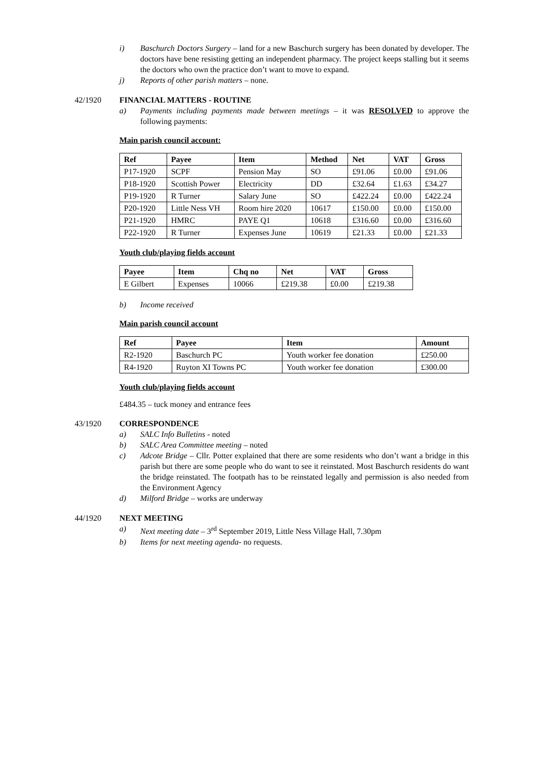i) Baschurch Doctors Surgery – land for a new Baschurch surgery has been donated by developer. The doctors have bene resisting getting an independent pharmacy. The project keeps stalling but it seems the doctors who own the practice don’t want to move to expand.
j) Reports of other parish matters – none.
42/1920 FINANCIAL MATTERS - ROUTINE
a) Payments including payments made between meetings – it was RESOLVED to approve the following payments:
Main parish council account:
| Ref | Payee | Item | Method | Net | VAT | Gross |
| --- | --- | --- | --- | --- | --- | --- |
| P17-1920 | SCPF | Pension May | SO | £91.06 | £0.00 | £91.06 |
| P18-1920 | Scottish Power | Electricity | DD | £32.64 | £1.63 | £34.27 |
| P19-1920 | R Turner | Salary June | SO | £422.24 | £0.00 | £422.24 |
| P20-1920 | Little Ness VH | Room hire 2020 | 10617 | £150.00 | £0.00 | £150.00 |
| P21-1920 | HMRC | PAYE Q1 | 10618 | £316.60 | £0.00 | £316.60 |
| P22-1920 | R Turner | Expenses June | 10619 | £21.33 | £0.00 | £21.33 |
Youth club/playing fields account
| Payee | Item | Chq no | Net | VAT | Gross |
| --- | --- | --- | --- | --- | --- |
| E Gilbert | Expenses | 10066 | £219.38 | £0.00 | £219.38 |
b) Income received
Main parish council account
| Ref | Payee | Item | Amount |
| --- | --- | --- | --- |
| R2-1920 | Baschurch PC | Youth worker fee donation | £250.00 |
| R4-1920 | Ruyton XI Towns PC | Youth worker fee donation | £300.00 |
Youth club/playing fields account
£484.35 – tuck money and entrance fees
43/1920 CORRESPONDENCE
a) SALC Info Bulletins - noted
b) SALC Area Committee meeting – noted
c) Adcote Bridge – Cllr. Potter explained that there are some residents who don’t want a bridge in this parish but there are some people who do want to see it reinstated. Most Baschurch residents do want the bridge reinstated. The footpath has to be reinstated legally and permission is also needed from the Environment Agency
d) Milford Bridge – works are underway
44/1920 NEXT MEETING
a) Next meeting date – 3<sup>rd</sup> September 2019, Little Ness Village Hall, 7.30pm
b) Items for next meeting agenda- no requests.